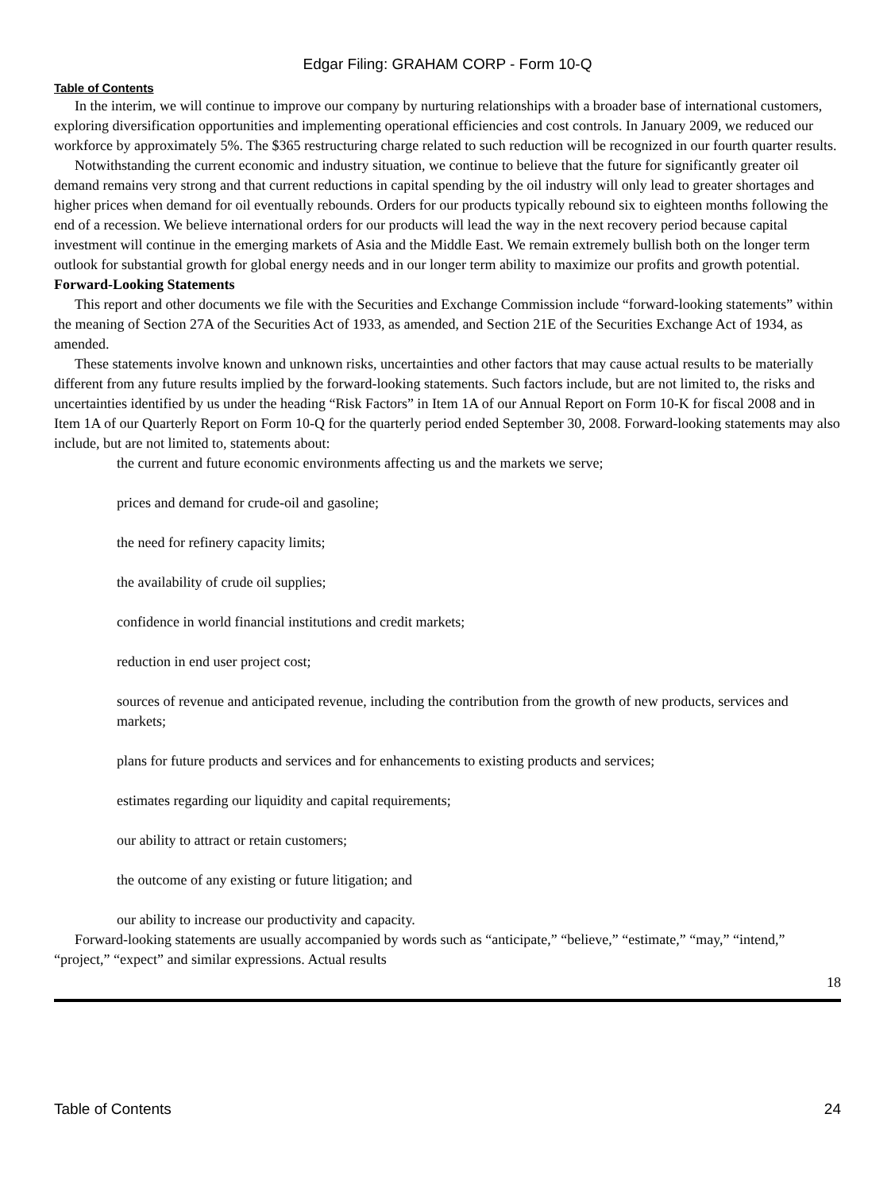Edgar Filing: GRAHAM CORP - Form 10-Q
Table of Contents
In the interim, we will continue to improve our company by nurturing relationships with a broader base of international customers, exploring diversification opportunities and implementing operational efficiencies and cost controls. In January 2009, we reduced our workforce by approximately 5%. The $365 restructuring charge related to such reduction will be recognized in our fourth quarter results.
Notwithstanding the current economic and industry situation, we continue to believe that the future for significantly greater oil demand remains very strong and that current reductions in capital spending by the oil industry will only lead to greater shortages and higher prices when demand for oil eventually rebounds. Orders for our products typically rebound six to eighteen months following the end of a recession. We believe international orders for our products will lead the way in the next recovery period because capital investment will continue in the emerging markets of Asia and the Middle East. We remain extremely bullish both on the longer term outlook for substantial growth for global energy needs and in our longer term ability to maximize our profits and growth potential.
Forward-Looking Statements
This report and other documents we file with the Securities and Exchange Commission include “forward-looking statements” within the meaning of Section 27A of the Securities Act of 1933, as amended, and Section 21E of the Securities Exchange Act of 1934, as amended.
These statements involve known and unknown risks, uncertainties and other factors that may cause actual results to be materially different from any future results implied by the forward-looking statements. Such factors include, but are not limited to, the risks and uncertainties identified by us under the heading “Risk Factors” in Item 1A of our Annual Report on Form 10-K for fiscal 2008 and in Item 1A of our Quarterly Report on Form 10-Q for the quarterly period ended September 30, 2008. Forward-looking statements may also include, but are not limited to, statements about:
the current and future economic environments affecting us and the markets we serve;
prices and demand for crude-oil and gasoline;
the need for refinery capacity limits;
the availability of crude oil supplies;
confidence in world financial institutions and credit markets;
reduction in end user project cost;
sources of revenue and anticipated revenue, including the contribution from the growth of new products, services and markets;
plans for future products and services and for enhancements to existing products and services;
estimates regarding our liquidity and capital requirements;
our ability to attract or retain customers;
the outcome of any existing or future litigation; and
our ability to increase our productivity and capacity.
Forward-looking statements are usually accompanied by words such as “anticipate,” “believe,” “estimate,” “may,” “intend,” “project,” “expect” and similar expressions. Actual results
18
Table of Contents 24